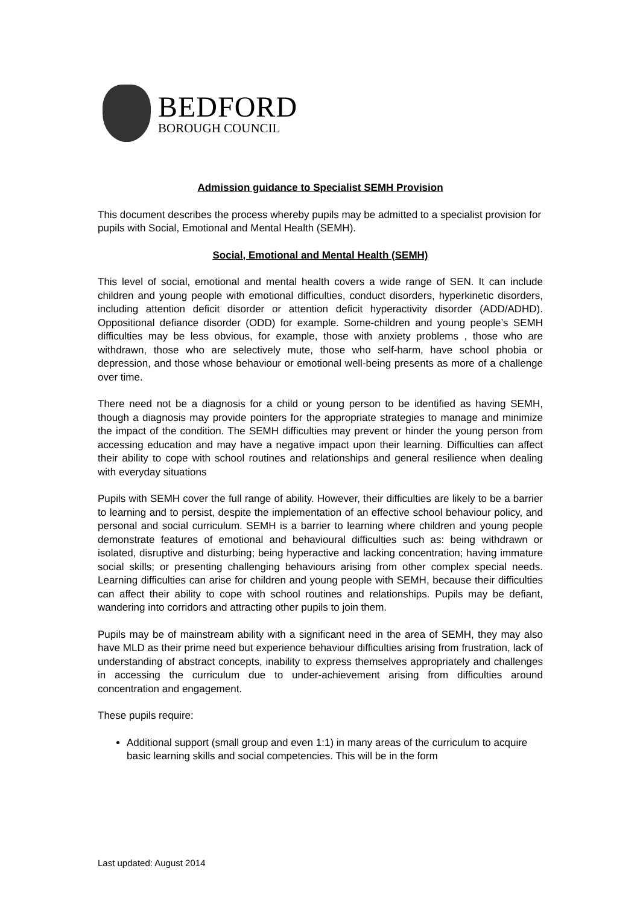BEDFORD
BOROUGH COUNCIL
Admission guidance to Specialist SEMH Provision
This document describes the process whereby pupils may be admitted to a specialist provision for pupils with Social, Emotional and Mental Health (SEMH).
Social, Emotional and Mental Health (SEMH)
This level of social, emotional and mental health covers a wide range of SEN. It can include children and young people with emotional difficulties, conduct disorders, hyperkinetic disorders, including attention deficit disorder or attention deficit hyperactivity disorder (ADD/ADHD). Oppositional defiance disorder (ODD) for example. Some-children and young people’s SEMH difficulties may be less obvious, for example, those with anxiety problems , those who are withdrawn, those who are selectively mute, those who self-harm, have school phobia or depression, and those whose behaviour or emotional well-being presents as more of a challenge over time.
There need not be a diagnosis for a child or young person to be identified as having SEMH, though a diagnosis may provide pointers for the appropriate strategies to manage and minimize the impact of the condition. The SEMH difficulties may prevent or hinder the young person from accessing education and may have a negative impact upon their learning. Difficulties can affect their ability to cope with school routines and relationships and general resilience when dealing with everyday situations
Pupils with SEMH cover the full range of ability. However, their difficulties are likely to be a barrier to learning and to persist, despite the implementation of an effective school behaviour policy, and personal and social curriculum. SEMH is a barrier to learning where children and young people demonstrate features of emotional and behavioural difficulties such as: being withdrawn or isolated, disruptive and disturbing; being hyperactive and lacking concentration; having immature social skills; or presenting challenging behaviours arising from other complex special needs. Learning difficulties can arise for children and young people with SEMH, because their difficulties can affect their ability to cope with school routines and relationships. Pupils may be defiant, wandering into corridors and attracting other pupils to join them.
Pupils may be of mainstream ability with a significant need in the area of SEMH, they may also have MLD as their prime need but experience behaviour difficulties arising from frustration, lack of understanding of abstract concepts, inability to express themselves appropriately and challenges in accessing the curriculum due to under-achievement arising from difficulties around concentration and engagement.
These pupils require:
Additional support (small group and even 1:1) in many areas of the curriculum to acquire basic learning skills and social competencies. This will be in the form
Last updated: August 2014